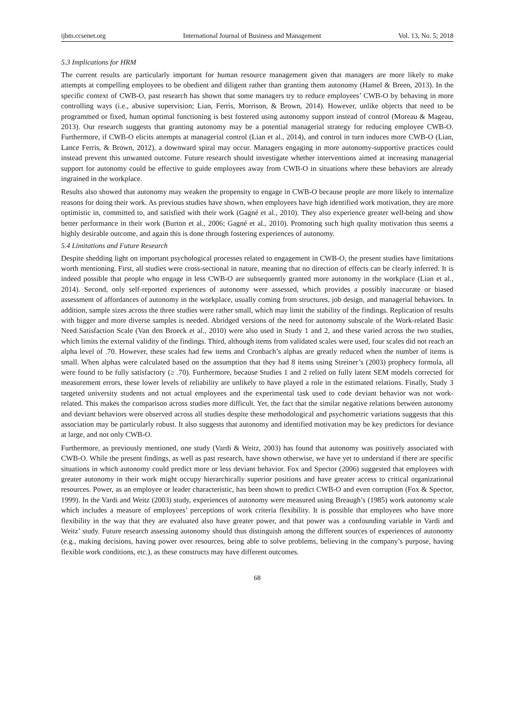ijbm.ccsenet.org International Journal of Business and Management Vol. 13, No. 5; 2018
5.3 Implications for HRM
The current results are particularly important for human resource management given that managers are more likely to make attempts at compelling employees to be obedient and diligent rather than granting them autonomy (Hamel & Breen, 2013). In the specific context of CWB-O, past research has shown that some managers try to reduce employees’ CWB-O by behaving in more controlling ways (i.e., abusive supervision; Lian, Ferris, Morrison, & Brown, 2014). However, unlike objects that need to be programmed or fixed, human optimal functioning is best fostered using autonomy support instead of control (Moreau & Mageau, 2013). Our research suggests that granting autonomy may be a potential managerial strategy for reducing employee CWB-O. Furthermore, if CWB-O elicits attempts at managerial control (Lian et al., 2014), and control in turn induces more CWB-O (Lian, Lance Ferris, & Brown, 2012), a downward spiral may occur. Managers engaging in more autonomy-supportive practices could instead prevent this unwanted outcome. Future research should investigate whether interventions aimed at increasing managerial support for autonomy could be effective to guide employees away from CWB-O in situations where these behaviors are already ingrained in the workplace.
Results also showed that autonomy may weaken the propensity to engage in CWB-O because people are more likely to internalize reasons for doing their work. As previous studies have shown, when employees have high identified work motivation, they are more optimistic in, committed to, and satisfied with their work (Gagné et al., 2010). They also experience greater well-being and show better performance in their work (Burton et al., 2006; Gagné et al., 2010). Promoting such high quality motivation thus seems a highly desirable outcome, and again this is done through fostering experiences of autonomy.
5.4 Limitations and Future Research
Despite shedding light on important psychological processes related to engagement in CWB-O, the present studies have limitations worth mentioning. First, all studies were cross-sectional in nature, meaning that no direction of effects can be clearly inferred. It is indeed possible that people who engage in less CWB-O are subsequently granted more autonomy in the workplace (Lian et al., 2014). Second, only self-reported experiences of autonomy were assessed, which provides a possibly inaccurate or biased assessment of affordances of autonomy in the workplace, usually coming from structures, job design, and managerial behaviors. In addition, sample sizes across the three studies were rather small, which may limit the stability of the findings. Replication of results with bigger and more diverse samples is needed. Abridged versions of the need for autonomy subscale of the Work-related Basic Need Satisfaction Scale (Van den Broeck et al., 2010) were also used in Study 1 and 2, and these varied across the two studies, which limits the external validity of the findings. Third, although items from validated scales were used, four scales did not reach an alpha level of .70. However, these scales had few items and Cronbach’s alphas are greatly reduced when the number of items is small. When alphas were calculated based on the assumption that they had 8 items using Streiner’s (2003) prophecy formula, all were found to be fully satisfactory (≥ .70). Furthermore, because Studies 1 and 2 relied on fully latent SEM models corrected for measurement errors, these lower levels of reliability are unlikely to have played a role in the estimated relations. Finally, Study 3 targeted university students and not actual employees and the experimental task used to code deviant behavior was not work-related. This makes the comparison across studies more difficult. Yet, the fact that the similar negative relations between autonomy and deviant behaviors were observed across all studies despite these methodological and psychometric variations suggests that this association may be particularly robust. It also suggests that autonomy and identified motivation may be key predictors for deviance at large, and not only CWB-O.
Furthermore, as previously mentioned, one study (Vardi & Weitz, 2003) has found that autonomy was positively associated with CWB-O. While the present findings, as well as past research, have shown otherwise, we have yet to understand if there are specific situations in which autonomy could predict more or less deviant behavior. Fox and Spector (2006) suggested that employees with greater autonomy in their work might occupy hierarchically superior positions and have greater access to critical organizational resources. Power, as an employee or leader characteristic, has been shown to predict CWB-O and even corruption (Fox & Spector, 1999). In the Vardi and Weitz (2003) study, experiences of autonomy were measured using Breaugh’s (1985) work autonomy scale which includes a measure of employees’ perceptions of work criteria flexibility. It is possible that employees who have more flexibility in the way that they are evaluated also have greater power, and that power was a confounding variable in Vardi and Weitz’ study. Future research assessing autonomy should thus distinguish among the different sources of experiences of autonomy (e.g., making decisions, having power over resources, being able to solve problems, believing in the company’s purpose, having flexible work conditions, etc.), as these constructs may have different outcomes.
68